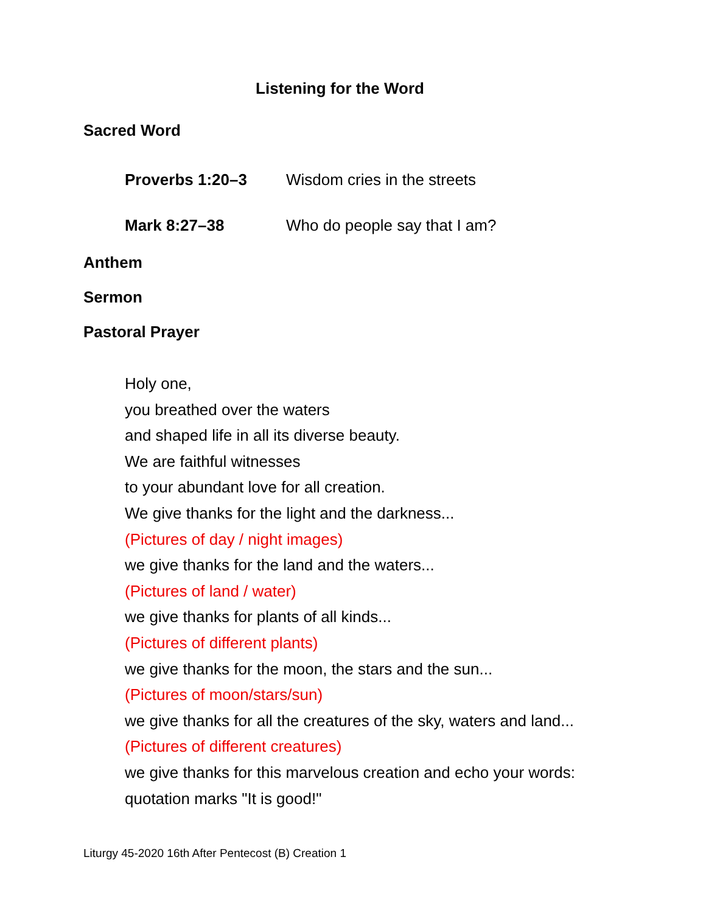Listening for the Word
Sacred Word
Proverbs 1:20–3 Wisdom cries in the streets
Mark 8:27–38 Who do people say that I am?
Anthem
Sermon
Pastoral Prayer
Holy one,
you breathed over the waters
and shaped life in all its diverse beauty.
We are faithful witnesses
to your abundant love for all creation.
We give thanks for the light and the darkness...
(Pictures of day / night images)
we give thanks for the land and the waters...
(Pictures of land / water)
we give thanks for plants of all kinds...
(Pictures of different plants)
we give thanks for the moon, the stars and the sun...
(Pictures of moon/stars/sun)
we give thanks for all the creatures of the sky, waters and land...
(Pictures of different creatures)
we give thanks for this marvelous creation and echo your words:
quotation marks "It is good!"
Liturgy 45-2020 16th After Pentecost (B) Creation 1